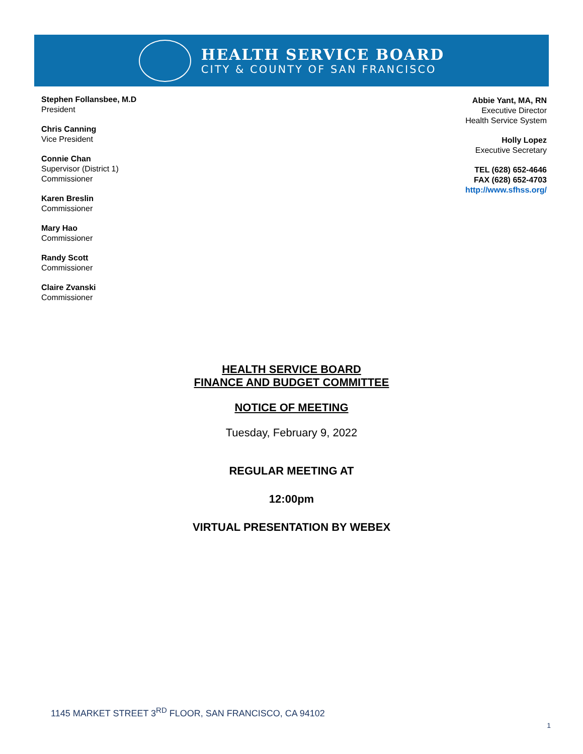HEALTH SERVICE BOARD
CITY & COUNTY OF SAN FRANCISCO
Stephen Follansbee, M.D
President
Chris Canning
Vice President
Connie Chan
Supervisor (District 1)
Commissioner
Karen Breslin
Commissioner
Mary Hao
Commissioner
Randy Scott
Commissioner
Claire Zvanski
Commissioner
Abbie Yant, MA, RN
Executive Director
Health Service System
Holly Lopez
Executive Secretary
TEL (628) 652-4646
FAX (628) 652-4703
http://www.sfhss.org/
HEALTH SERVICE BOARD
FINANCE AND BUDGET COMMITTEE
NOTICE OF MEETING
Tuesday, February 9, 2022
REGULAR MEETING AT
12:00pm
VIRTUAL PRESENTATION BY WEBEX
1145 MARKET STREET 3<sup>RD</sup> FLOOR, SAN FRANCISCO, CA 94102
1